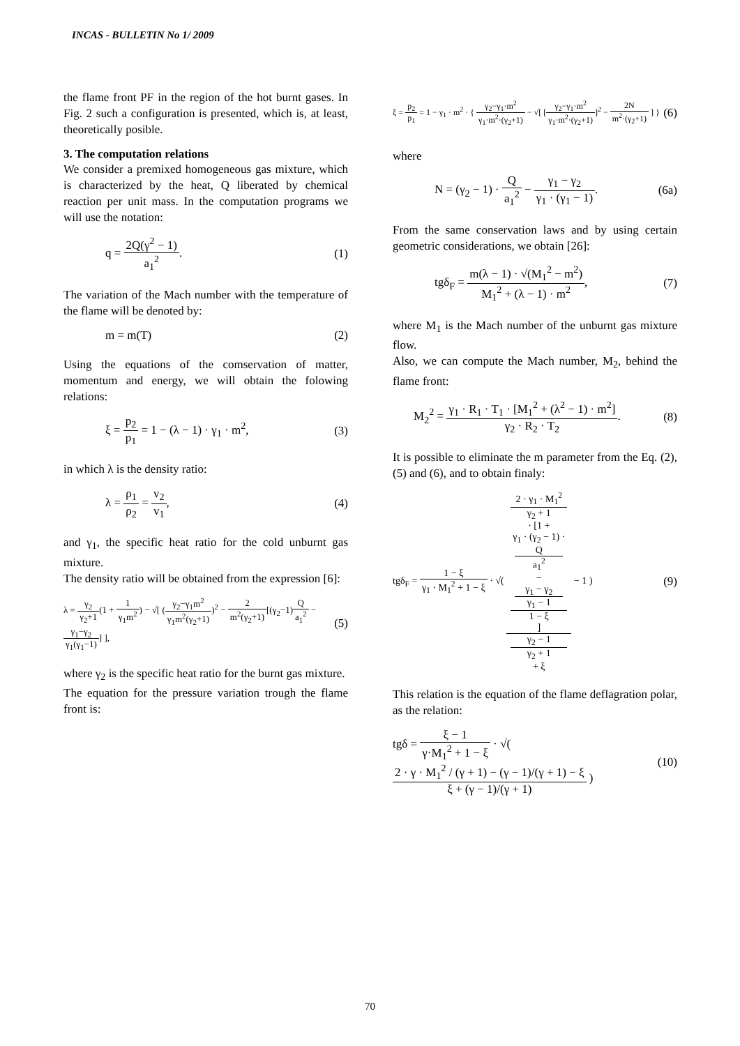INCAS - BULLETIN No 1/ 2009
the flame front PF in the region of the hot burnt gases. In Fig. 2 such a configuration is presented, which is, at least, theoretically posible.
3. The computation relations
We consider a premixed homogeneous gas mixture, which is characterized by the heat, Q liberated by chemical reaction per unit mass. In the computation programs we will use the notation:
q = 2Q(γ<sup>2</sup> − 1) a<sub>1</sub><sup>2</sup>. (1)
The variation of the Mach number with the temperature of the flame will be denoted by:
m = m(T) (2)
Using the equations of the comservation of matter, momentum and energy, we will obtain the folowing relations:
ξ = p<sub>2</sub> p<sub>1</sub> = 1 − (λ − 1) · γ<sub>1</sub> · m<sup>2</sup>,
(3)
in which λ is the density ratio:
λ = ρ<sub>1</sub> ρ<sub>2</sub> = v<sub>2</sub> v<sub>1</sub>, (4)
and γ<sub>1</sub>, the specific heat ratio for the cold unburnt gas mixture.
The density ratio will be obtained from the expression [6]:
λ = γ<sub>2</sub> γ<sub>2</sub>+1(1 + 1 γ<sub>1</sub>m<sup>2</sup>) − √[ (γ<sub>2</sub>−γ<sub>1</sub>m<sup>2</sup> γ<sub>1</sub>m<sup>2</sup>(γ<sub>2</sub>+1))<sup>2</sup> − 2 m<sup>2</sup>(γ<sub>2</sub>+1)[(γ<sub>2</sub>−1)Q a<sub>1</sub><sup>2</sup> − γ<sub>1</sub>−γ<sub>2</sub> γ<sub>1</sub>(γ<sub>1</sub>−1)] ],
(5)
where γ<sub>2</sub> is the specific heat ratio for the burnt gas mixture.
The equation for the pressure variation trough the flame front is:
ξ = p<sub>2</sub> p<sub>1</sub> = 1 − γ<sub>1</sub> · m<sup>2</sup> · { γ<sub>2</sub>−γ<sub>1</sub>·m<sup>2</sup> γ<sub>1</sub>·m<sup>2</sup>·(γ<sub>2</sub>+1) − √[ [γ<sub>2</sub>−γ<sub>1</sub>·m<sup>2</sup> γ<sub>1</sub>·m<sup>2</sup>·(γ<sub>2</sub>+1)]<sup>2</sup> − 2N m<sup>2</sup>·(γ<sub>2</sub>+1) ] }
(6)
where
N = (γ<sub>2</sub> − 1) · Q a<sub>1</sub><sup>2</sup> − γ<sub>1</sub> − γ<sub>2</sub> γ<sub>1</sub> · (γ<sub>1</sub> − 1).
(6a)
From the same conservation laws and by using certain geometric considerations, we obtain [26]:
tgδ<sub>F</sub> = m(λ − 1) · √(M<sub>1</sub><sup>2</sup> − m<sup>2</sup>) M<sub>1</sub><sup>2</sup> + (λ − 1) · m<sup>2</sup>,
(7)
where M<sub>1</sub> is the Mach number of the unburnt gas mixture flow.
Also, we can compute the Mach number, M<sub>2</sub>, behind the flame front:
M<sub>2</sub><sup>2</sup> = γ<sub>1</sub> · R<sub>1</sub> · T<sub>1</sub> · [M<sub>1</sub><sup>2</sup> + (λ<sup>2</sup> − 1) · m<sup>2</sup>] γ<sub>2</sub> · R<sub>2</sub> · T<sub>2</sub>.
(8)
It is possible to eliminate the m parameter from the Eq. (2), (5) and (6), and to obtain finaly:
tgδ<sub>F</sub> = 1 − ξ γ<sub>1</sub> · M<sub>1</sub><sup>2</sup> + 1 − ξ · √( 2 · γ<sub>1</sub> · M<sub>1</sub><sup>2</sup>
γ<sub>2</sub> + 1
· [1 +
γ<sub>1</sub> · (γ<sub>2</sub> − 1) ·
Q
a<sub>1</sub><sup>2</sup>
−
γ<sub>1</sub> − γ<sub>2</sub>
γ<sub>1</sub> − 1
1 − ξ] γ<sub>2</sub> − 1
γ<sub>2</sub> + 1
+ ξ − 1 )
(9)
This relation is the equation of the flame deflagration polar, as the relation:
tgδ = ξ − 1 γ·M<sub>1</sub><sup>2</sup> + 1 − ξ · √( 2 · γ · M<sub>1</sub><sup>2</sup> / (γ + 1) − (γ − 1)/(γ + 1) − ξ ξ + (γ − 1)/(γ + 1) )
(10)
70